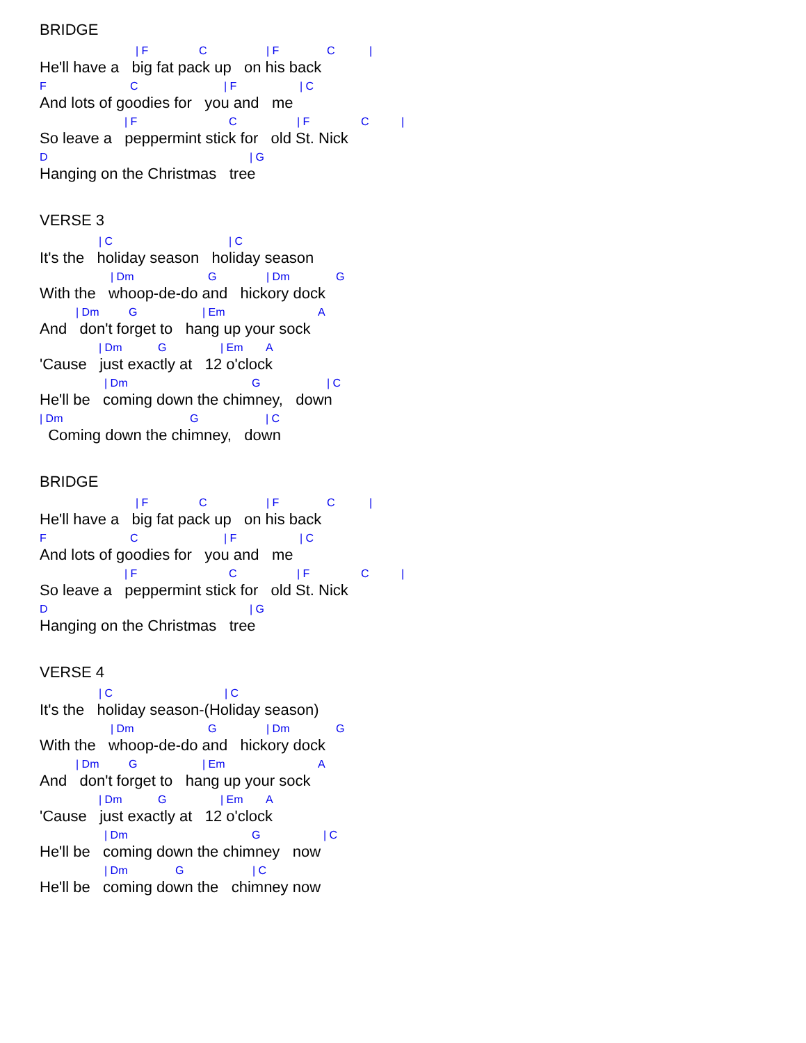BRIDGE
| F C | F C |
He'll have a big fat pack up on his back
F C | F | C
And lots of goodies for you and me
| F C | F C |
So leave a peppermint stick for old St. Nick
D | G
Hanging on the Christmas tree
VERSE 3
| C | C
It's the holiday season holiday season
| Dm G | Dm G
With the whoop-de-do and hickory dock
| Dm G | Em A
And don't forget to hang up your sock
| Dm G | Em A
'Cause just exactly at 12 o'clock
| Dm G | C
He'll be coming down the chimney, down
| Dm G | C
Coming down the chimney, down
BRIDGE
| F C | F C |
He'll have a big fat pack up on his back
F C | F | C
And lots of goodies for you and me
| F C | F C |
So leave a peppermint stick for old St. Nick
D | G
Hanging on the Christmas tree
VERSE 4
| C | C
It's the holiday season-(Holiday season)
| Dm G | Dm G
With the whoop-de-do and hickory dock
| Dm G | Em A
And don't forget to hang up your sock
| Dm G | Em A
'Cause just exactly at 12 o'clock
| Dm G | C
He'll be coming down the chimney now
| Dm G | C
He'll be coming down the chimney now